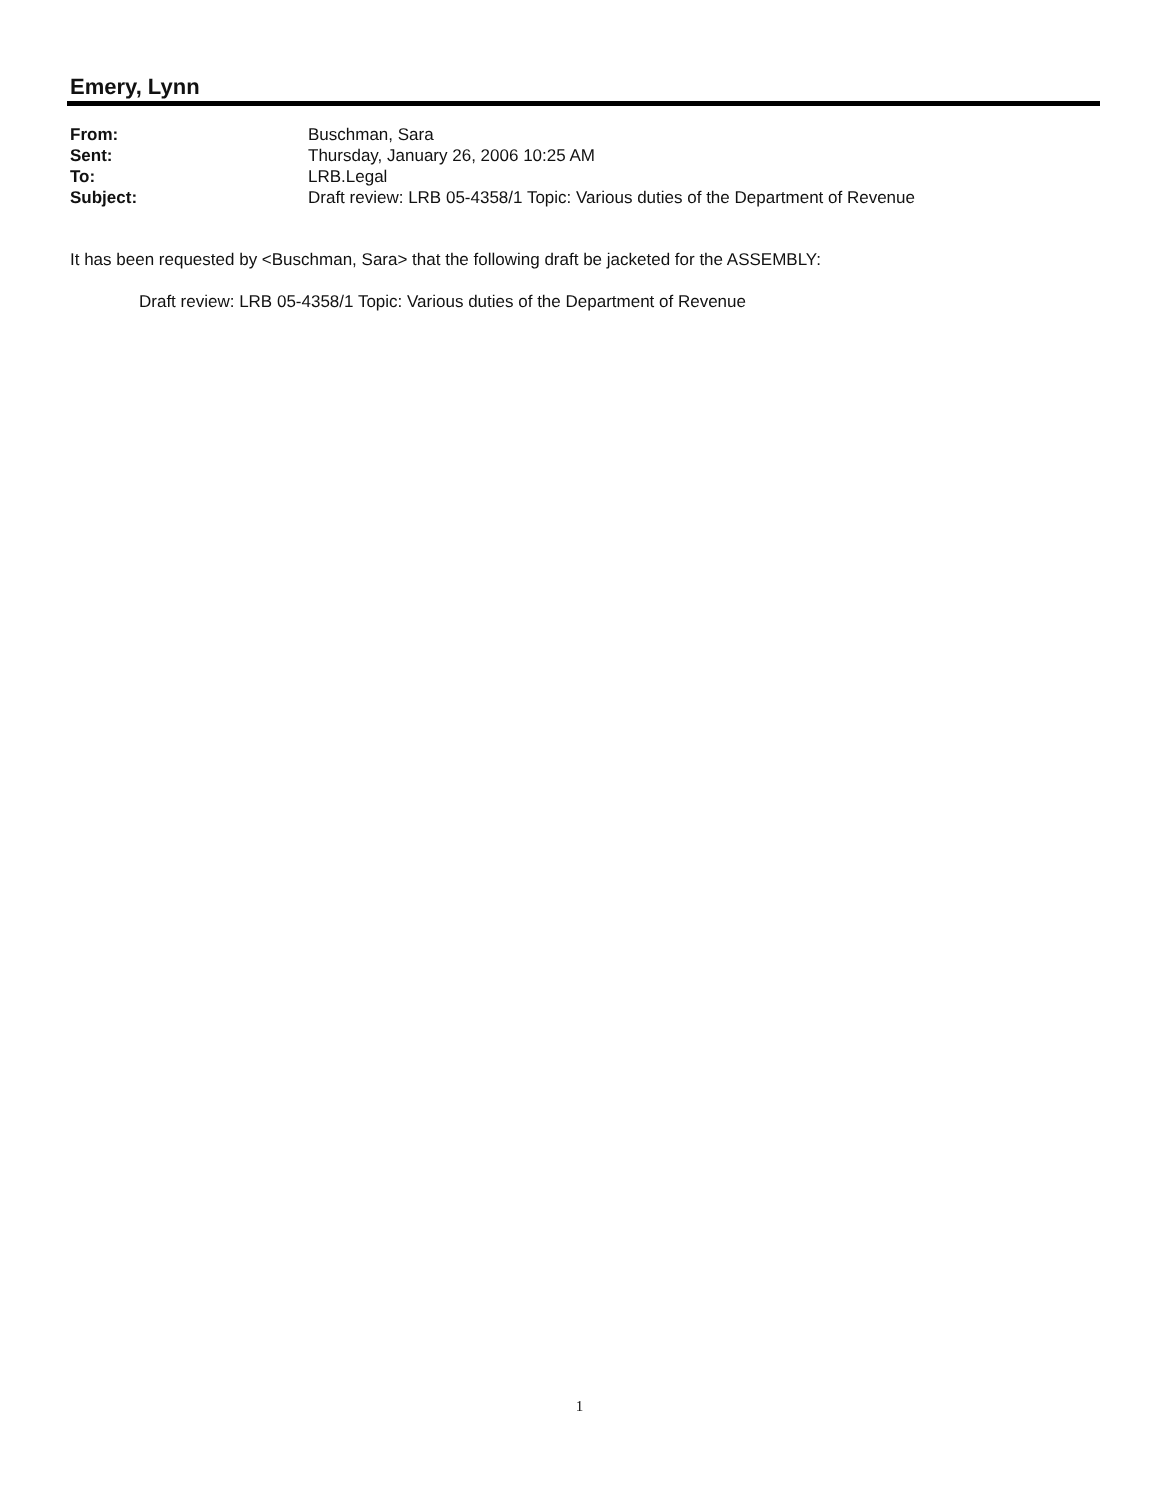Emery, Lynn
From: Buschman, Sara
Sent: Thursday, January 26, 2006 10:25 AM
To: LRB.Legal
Subject: Draft review: LRB 05-4358/1 Topic: Various duties of the Department of Revenue
It has been requested by <Buschman, Sara> that the following draft be jacketed for the ASSEMBLY:
Draft review: LRB 05-4358/1 Topic: Various duties of the Department of Revenue
1